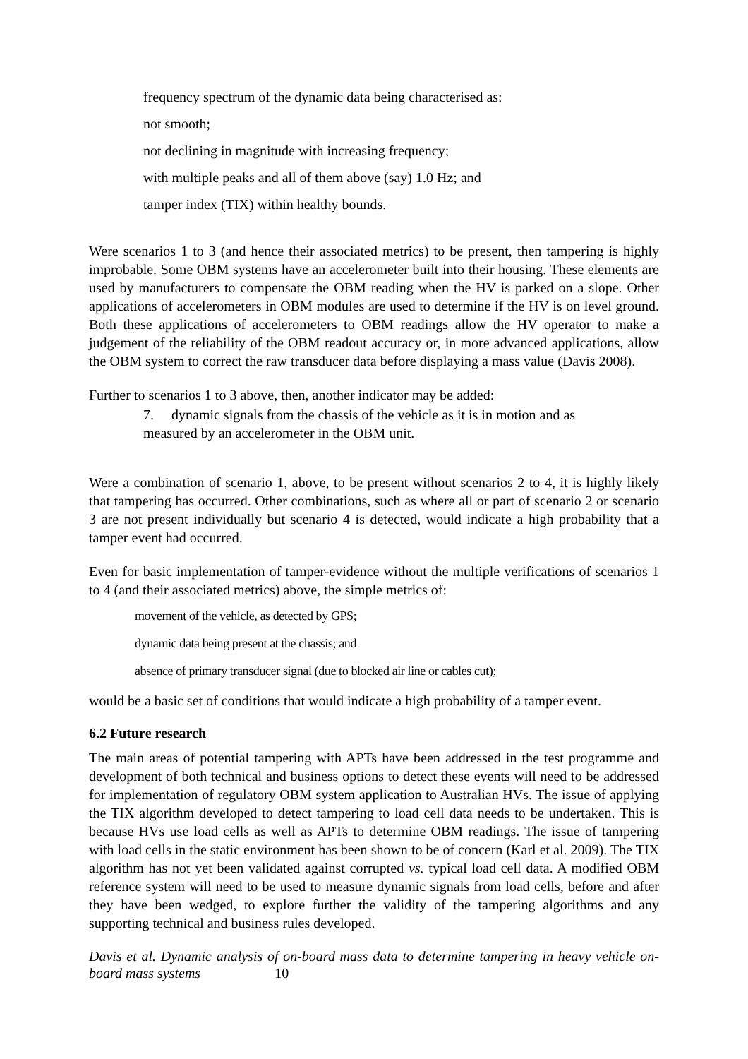frequency spectrum of the dynamic data being characterised as:
not smooth;
not declining in magnitude with increasing frequency;
with multiple peaks and all of them above (say) 1.0 Hz; and
tamper index (TIX) within healthy bounds.
Were scenarios 1 to 3 (and hence their associated metrics) to be present, then tampering is highly improbable. Some OBM systems have an accelerometer built into their housing. These elements are used by manufacturers to compensate the OBM reading when the HV is parked on a slope. Other applications of accelerometers in OBM modules are used to determine if the HV is on level ground. Both these applications of accelerometers to OBM readings allow the HV operator to make a judgement of the reliability of the OBM readout accuracy or, in more advanced applications, allow the OBM system to correct the raw transducer data before displaying a mass value (Davis 2008).
Further to scenarios 1 to 3 above, then, another indicator may be added:
7. dynamic signals from the chassis of the vehicle as it is in motion and as
measured by an accelerometer in the OBM unit.
Were a combination of scenario 1, above, to be present without scenarios 2 to 4, it is highly likely that tampering has occurred. Other combinations, such as where all or part of scenario 2 or scenario 3 are not present individually but scenario 4 is detected, would indicate a high probability that a tamper event had occurred.
Even for basic implementation of tamper-evidence without the multiple verifications of scenarios 1 to 4 (and their associated metrics) above, the simple metrics of:
movement of the vehicle, as detected by GPS;
dynamic data being present at the chassis; and
absence of primary transducer signal (due to blocked air line or cables cut);
would be a basic set of conditions that would indicate a high probability of a tamper event.
6.2 Future research
The main areas of potential tampering with APTs have been addressed in the test programme and development of both technical and business options to detect these events will need to be addressed for implementation of regulatory OBM system application to Australian HVs. The issue of applying the TIX algorithm developed to detect tampering to load cell data needs to be undertaken. This is because HVs use load cells as well as APTs to determine OBM readings. The issue of tampering with load cells in the static environment has been shown to be of concern (Karl et al. 2009). The TIX algorithm has not yet been validated against corrupted vs. typical load cell data. A modified OBM reference system will need to be used to measure dynamic signals from load cells, before and after they have been wedged, to explore further the validity of the tampering algorithms and any supporting technical and business rules developed.
Davis et al. Dynamic analysis of on-board mass data to determine tampering in heavy vehicle on-board mass systems 10